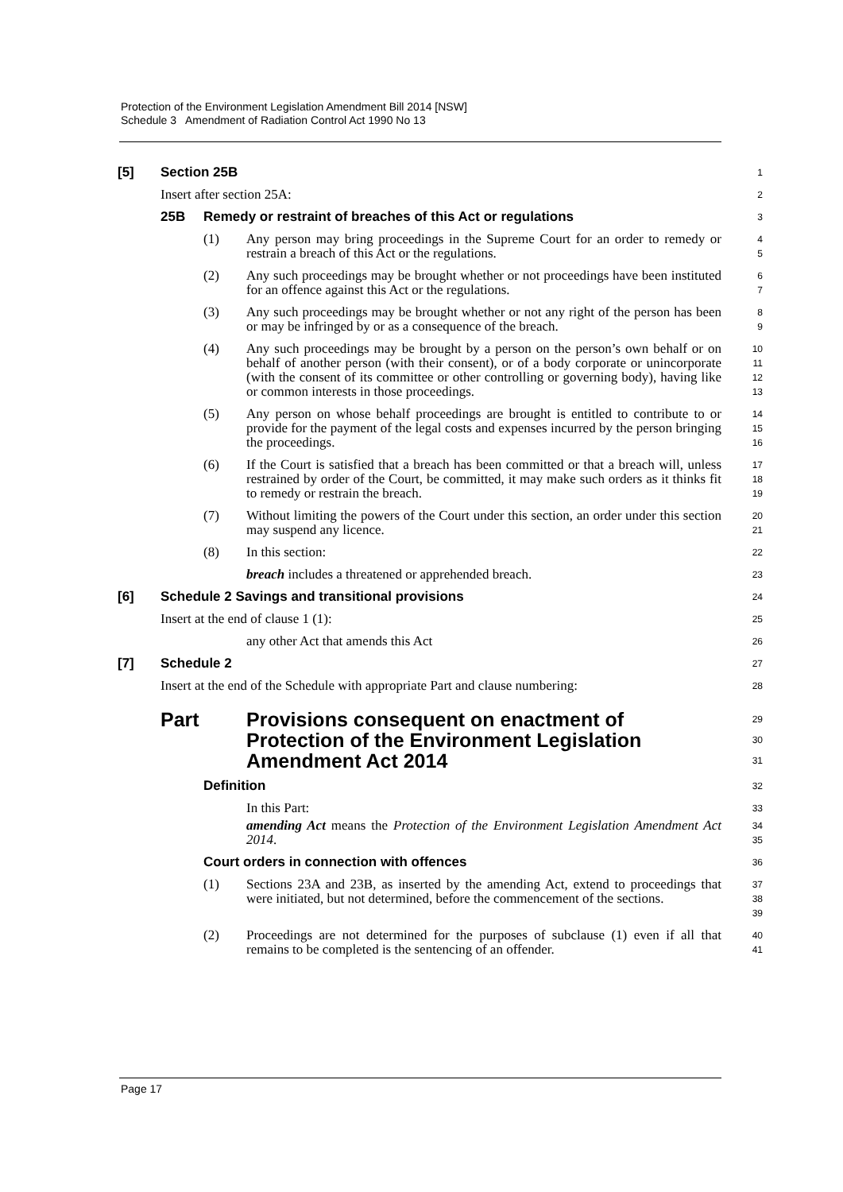Protection of the Environment Legislation Amendment Bill 2014 [NSW]
Schedule 3 Amendment of Radiation Control Act 1990 No 13
[5] Section 25B
1
Insert after section 25A:
2
25B Remedy or restraint of breaches of this Act or regulations
3
(1) Any person may bring proceedings in the Supreme Court for an order to remedy or restrain a breach of this Act or the regulations.
4
5
(2) Any such proceedings may be brought whether or not proceedings have been instituted for an offence against this Act or the regulations.
6
7
(3) Any such proceedings may be brought whether or not any right of the person has been or may be infringed by or as a consequence of the breach.
8
9
(4) Any such proceedings may be brought by a person on the person’s own behalf or on behalf of another person (with their consent), or of a body corporate or unincorporate (with the consent of its committee or other controlling or governing body), having like or common interests in those proceedings.
10
11
12
13
(5) Any person on whose behalf proceedings are brought is entitled to contribute to or provide for the payment of the legal costs and expenses incurred by the person bringing the proceedings.
14
15
16
(6) If the Court is satisfied that a breach has been committed or that a breach will, unless restrained by order of the Court, be committed, it may make such orders as it thinks fit to remedy or restrain the breach.
17
18
19
(7) Without limiting the powers of the Court under this section, an order under this section may suspend any licence.
20
21
(8) In this section:
22
breach includes a threatened or apprehended breach.
23
[6] Schedule 2 Savings and transitional provisions
24
Insert at the end of clause 1 (1):
25
any other Act that amends this Act
26
[7] Schedule 2
27
Insert at the end of the Schedule with appropriate Part and clause numbering:
28
Part Provisions consequent on enactment of Protection of the Environment Legislation Amendment Act 2014
29
30
31
Definition
32
In this Part:
33
amending Act means the Protection of the Environment Legislation Amendment Act 2014.
34
35
Court orders in connection with offences
36
(1) Sections 23A and 23B, as inserted by the amending Act, extend to proceedings that were initiated, but not determined, before the commencement of the sections.
37
38
39
(2) Proceedings are not determined for the purposes of subclause (1) even if all that remains to be completed is the sentencing of an offender.
40
41
Page 17